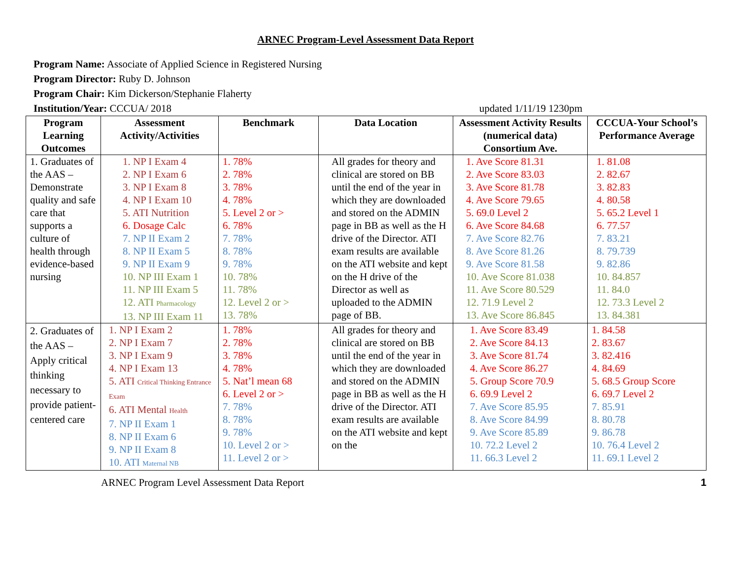ARNEC Program-Level Assessment Data Report
Program Name: Associate of Applied Science in Registered Nursing
Program Director: Ruby D. Johnson
Program Chair: Kim Dickerson/Stephanie Flaherty
Institution/Year: CCCUA/ 2018 updated 1/11/19 1230pm
| Program Learning Outcomes | Assessment Activity/Activities | Benchmark | Data Location | Assessment Activity Results (numerical data) Consortium Ave. | CCCUA-Your School’s Performance Average |
| --- | --- | --- | --- | --- | --- |
| 1. Graduates of the AAS – Demonstrate quality and safe care that supports a culture of health through evidence-based nursing | 1. NP I Exam 4 2. NP I Exam 6 3. NP I Exam 8 4. NP I Exam 10 5. ATI Nutrition 6. Dosage Calc 7. NP II Exam 2 8. NP II Exam 5 9. NP II Exam 9 10. NP III Exam 1 11. NP III Exam 5 12. ATI Pharmacology 13. NP III Exam 11 | 1. 78% 2. 78% 3. 78% 4. 78% 5. Level 2 or > 6. 78% 7. 78% 8. 78% 9. 78% 10. 78% 11. 78% 12. Level 2 or > 13. 78% | All grades for theory and clinical are stored on BB until the end of the year in which they are downloaded and stored on the ADMIN page in BB as well as the H drive of the Director. ATI exam results are available on the ATI website and kept on the H drive of the Director as well as uploaded to the ADMIN page of BB. | 1. Ave Score 81.31 2. Ave Score 83.03 3. Ave Score 81.78 4. Ave Score 79.65 5. 69.0 Level 2 6. Ave Score 84.68 7. Ave Score 82.76 8. Ave Score 81.26 9. Ave Score 81.58 10. Ave Score 81.038 11. Ave Score 80.529 12. 71.9 Level 2 13. Ave Score 86.845 | 1. 81.08 2. 82.67 3. 82.83 4. 80.58 5. 65.2 Level 1 6. 77.57 7. 83.21 8. 79.739 9. 82.86 10. 84.857 11. 84.0 12. 73.3 Level 2 13. 84.381 |
| 2. Graduates of the AAS – Apply critical thinking necessary to provide patient-centered care | 1. NP I Exam 2 2. NP I Exam 7 3. NP I Exam 9 4. NP I Exam 13 5. ATI Critical Thinking Entrance Exam 6. ATI Mental Health 7. NP II Exam 1 8. NP II Exam 6 9. NP II Exam 8 10. ATI Maternal NB | 1. 78% 2. 78% 3. 78% 4. 78% 5. Nat’l mean 68 6. Level 2 or > 7. 78% 8. 78% 9. 78% 10. Level 2 or > 11. Level 2 or > | All grades for theory and clinical are stored on BB until the end of the year in which they are downloaded and stored on the ADMIN page in BB as well as the H drive of the Director. ATI exam results are available on the ATI website and kept on the | 1. Ave Score 83.49 2. Ave Score 84.13 3. Ave Score 81.74 4. Ave Score 86.27 5. Group Score 70.9 6. 69.9 Level 2 7. Ave Score 85.95 8. Ave Score 84.99 9. Ave Score 85.89 10. 72.2 Level 2 11. 66.3 Level 2 | 1. 84.58 2. 83.67 3. 82.416 4. 84.69 5. 68.5 Group Score 6. 69.7 Level 2 7. 85.91 8. 80.78 9. 86.78 10. 76.4 Level 2 11. 69.1 Level 2 |
ARNEC Program Level Assessment Data Report 1